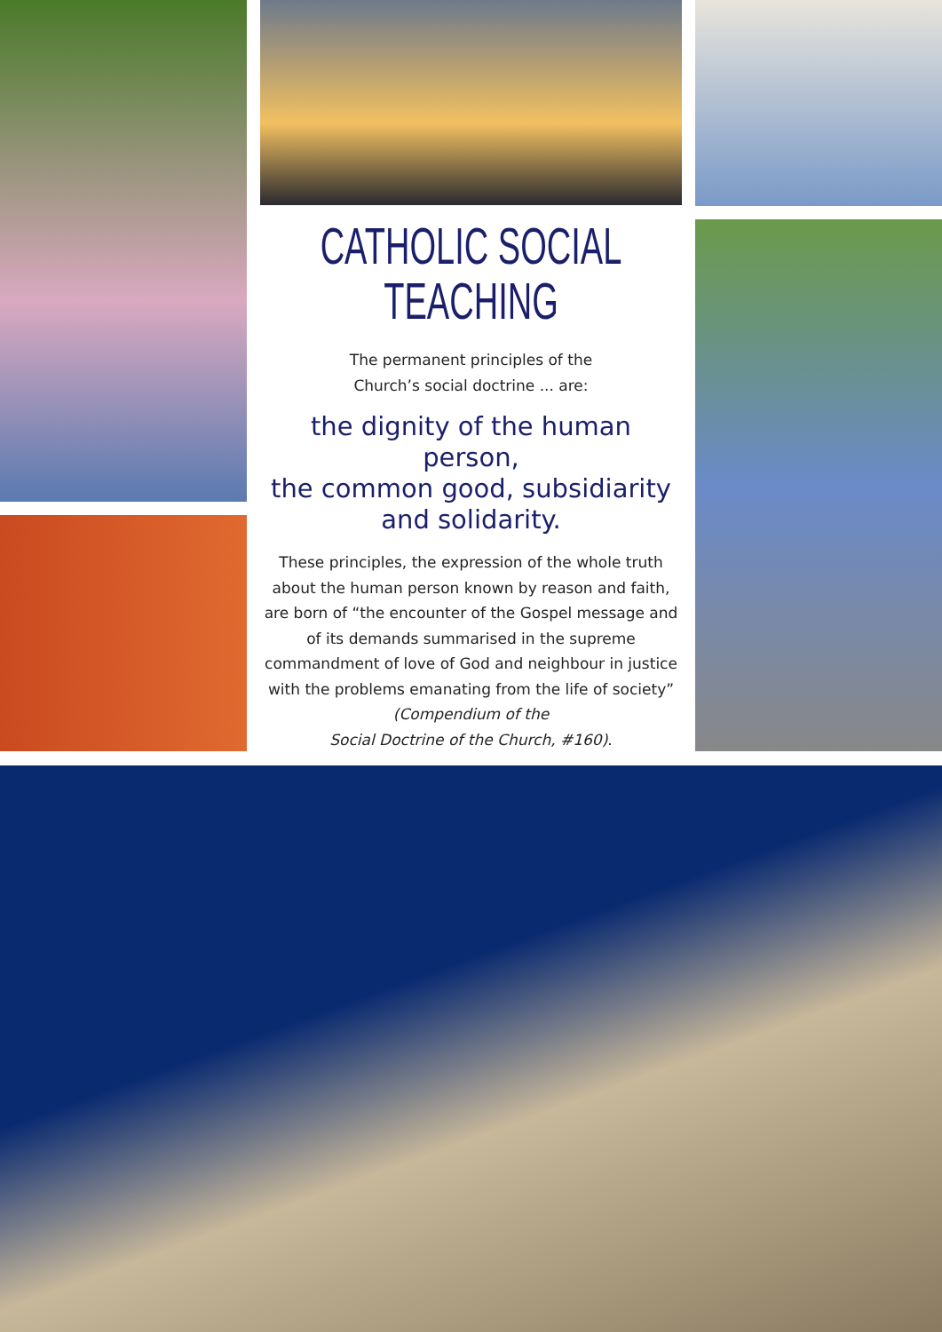CATHOLIC SOCIAL
TEACHING
The permanent principles of the
Church’s social doctrine ... are:
the dignity of the human person,
the common good, subsidiarity
and solidarity.
These principles, the expression of the whole truth about the human person known by reason and faith, are born of “the encounter of the Gospel message and of its demands summarised in the supreme commandment of love of God and neighbour in justice with the problems emanating from the life of society”
(Compendium of the
Social Doctrine of the Church, #160).